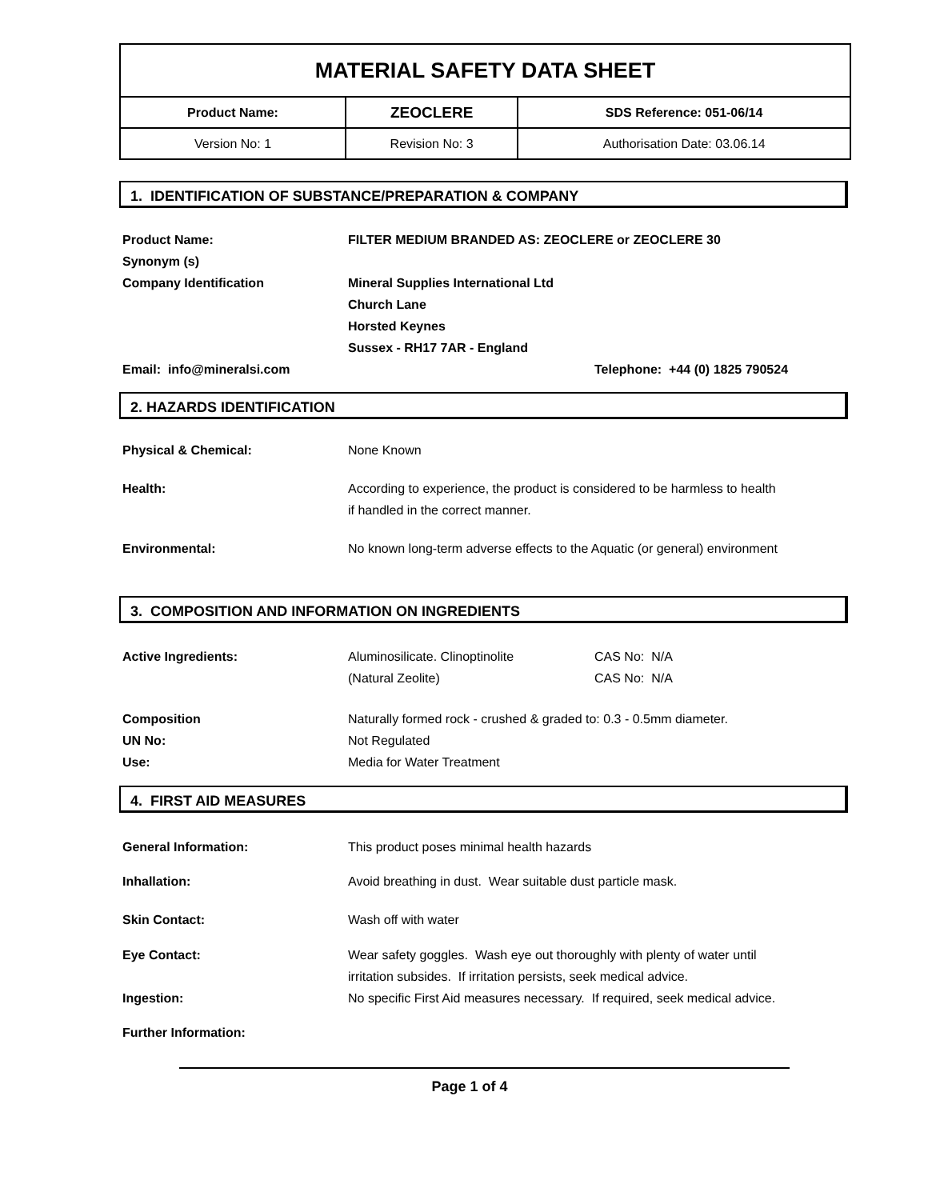| MATERIAL SAFETY DATA SHEET | | |
| Product Name: | ZEOCLERE | SDS Reference: 051-06/14 |
| Version No: 1 | Revision No: 3 | Authorisation Date: 03.06.14 |
1. IDENTIFICATION OF SUBSTANCE/PREPARATION & COMPANY
Product Name: FILTER MEDIUM BRANDED AS: ZEOCLERE or ZEOCLERE 30
Synonym (s)
Company Identification Mineral Supplies International Ltd
Church Lane
Horsted Keynes
Sussex - RH17 7AR - England
Email: info@mineralsi.com Telephone: +44 (0) 1825 790524
2. HAZARDS IDENTIFICATION
Physical & Chemical: None Known
Health: According to experience, the product is considered to be harmless to health
if handled in the correct manner.
Environmental: No known long-term adverse effects to the Aquatic (or general) environment
3. COMPOSITION AND INFORMATION ON INGREDIENTS
Active Ingredients: Aluminosilicate. Clinoptinolite CAS No: N/A
(Natural Zeolite) CAS No: N/A
Composition Naturally formed rock - crushed & graded to: 0.3 - 0.5mm diameter.
UN No: Not Regulated
Use: Media for Water Treatment
4. FIRST AID MEASURES
General Information: This product poses minimal health hazards
Inhallation: Avoid breathing in dust. Wear suitable dust particle mask.
Skin Contact: Wash off with water
Eye Contact: Wear safety goggles. Wash eye out thoroughly with plenty of water until
irritation subsides. If irritation persists, seek medical advice.
Ingestion: No specific First Aid measures necessary. If required, seek medical advice.
Further Information:
Page 1 of 4